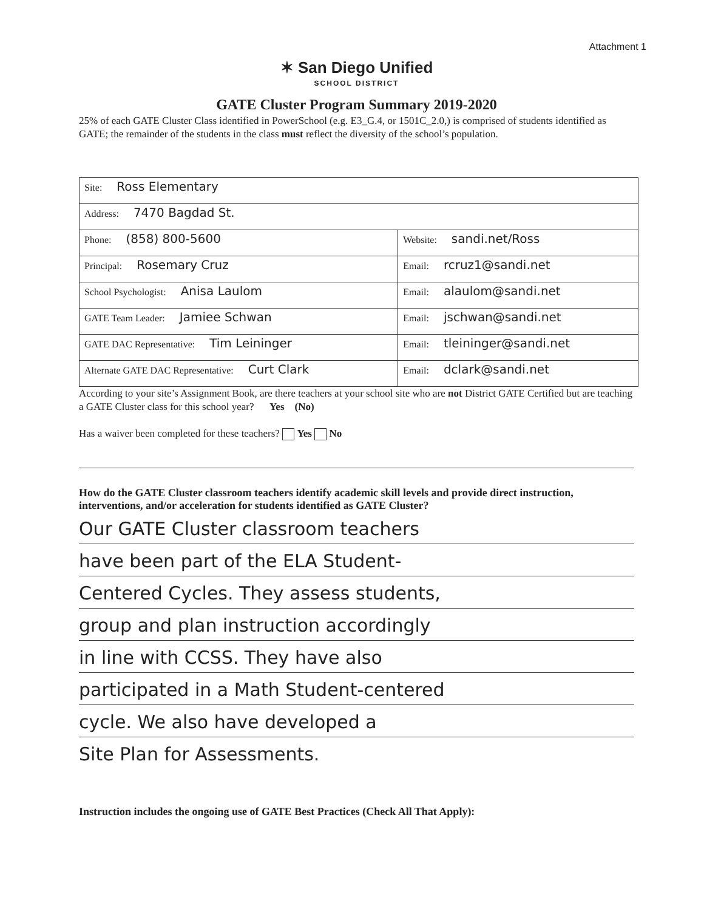Attachment 1
✶ San Diego Unified
SCHOOL DISTRICT
GATE Cluster Program Summary 2019-2020
25% of each GATE Cluster Class identified in PowerSchool (e.g. E3_G.4, or 1501C_2.0,) is comprised of students identified as GATE; the remainder of the students in the class must reflect the diversity of the school’s population.
| Site: Ross Elementary | |
| Address: 7470 Bagdad St. | |
| Phone: (858) 800-5600 | Website: sandi.net/Ross |
| Principal: Rosemary Cruz | Email: rcruz1@sandi.net |
| School Psychologist: Anisa Laulom | Email: alaulom@sandi.net |
| GATE Team Leader: Jamiee Schwan | Email: jschwan@sandi.net |
| GATE DAC Representative: Tim Leininger | Email: tleininger@sandi.net |
| Alternate GATE DAC Representative: Curt Clark | Email: dclark@sandi.net |
According to your site’s Assignment Book, are there teachers at your school site who are not District GATE Certified but are teaching a GATE Cluster class for this school year? Yes (No)
Has a waiver been completed for these teachers? Yes No
How do the GATE Cluster classroom teachers identify academic skill levels and provide direct instruction, interventions, and/or acceleration for students identified as GATE Cluster?
Our GATE Cluster classroom teachers
have been part of the ELA Student-
Centered Cycles. They assess students,
group and plan instruction accordingly
in line with CCSS. They have also
participated in a Math Student-centered
cycle. We also have developed a
Site Plan for Assessments.
Instruction includes the ongoing use of GATE Best Practices (Check All That Apply):